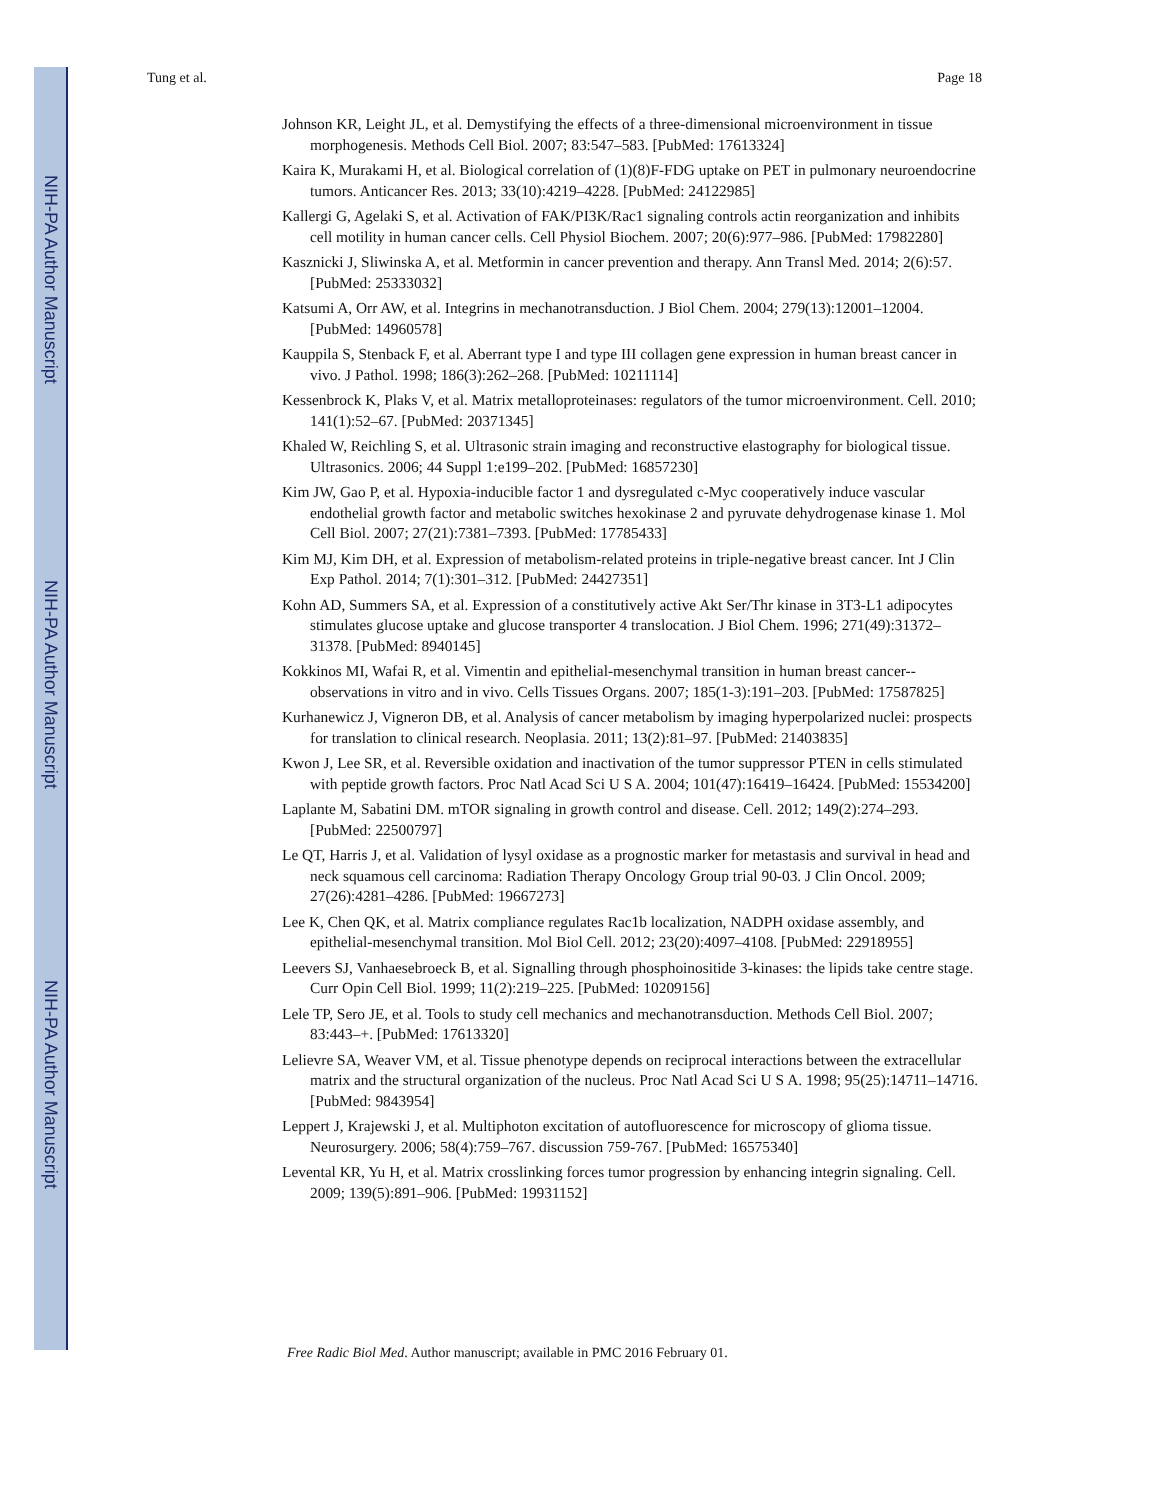NIH-PA Author Manuscript
NIH-PA Author Manuscript
NIH-PA Author Manuscript
Tung et al. Page 18
Johnson KR, Leight JL, et al. Demystifying the effects of a three-dimensional microenvironment in tissue morphogenesis. Methods Cell Biol. 2007; 83:547–583. [PubMed: 17613324]
Kaira K, Murakami H, et al. Biological correlation of (1)(8)F-FDG uptake on PET in pulmonary neuroendocrine tumors. Anticancer Res. 2013; 33(10):4219–4228. [PubMed: 24122985]
Kallergi G, Agelaki S, et al. Activation of FAK/PI3K/Rac1 signaling controls actin reorganization and inhibits cell motility in human cancer cells. Cell Physiol Biochem. 2007; 20(6):977–986. [PubMed: 17982280]
Kasznicki J, Sliwinska A, et al. Metformin in cancer prevention and therapy. Ann Transl Med. 2014; 2(6):57. [PubMed: 25333032]
Katsumi A, Orr AW, et al. Integrins in mechanotransduction. J Biol Chem. 2004; 279(13):12001–12004. [PubMed: 14960578]
Kauppila S, Stenback F, et al. Aberrant type I and type III collagen gene expression in human breast cancer in vivo. J Pathol. 1998; 186(3):262–268. [PubMed: 10211114]
Kessenbrock K, Plaks V, et al. Matrix metalloproteinases: regulators of the tumor microenvironment. Cell. 2010; 141(1):52–67. [PubMed: 20371345]
Khaled W, Reichling S, et al. Ultrasonic strain imaging and reconstructive elastography for biological tissue. Ultrasonics. 2006; 44 Suppl 1:e199–202. [PubMed: 16857230]
Kim JW, Gao P, et al. Hypoxia-inducible factor 1 and dysregulated c-Myc cooperatively induce vascular endothelial growth factor and metabolic switches hexokinase 2 and pyruvate dehydrogenase kinase 1. Mol Cell Biol. 2007; 27(21):7381–7393. [PubMed: 17785433]
Kim MJ, Kim DH, et al. Expression of metabolism-related proteins in triple-negative breast cancer. Int J Clin Exp Pathol. 2014; 7(1):301–312. [PubMed: 24427351]
Kohn AD, Summers SA, et al. Expression of a constitutively active Akt Ser/Thr kinase in 3T3-L1 adipocytes stimulates glucose uptake and glucose transporter 4 translocation. J Biol Chem. 1996; 271(49):31372–31378. [PubMed: 8940145]
Kokkinos MI, Wafai R, et al. Vimentin and epithelial-mesenchymal transition in human breast cancer--observations in vitro and in vivo. Cells Tissues Organs. 2007; 185(1-3):191–203. [PubMed: 17587825]
Kurhanewicz J, Vigneron DB, et al. Analysis of cancer metabolism by imaging hyperpolarized nuclei: prospects for translation to clinical research. Neoplasia. 2011; 13(2):81–97. [PubMed: 21403835]
Kwon J, Lee SR, et al. Reversible oxidation and inactivation of the tumor suppressor PTEN in cells stimulated with peptide growth factors. Proc Natl Acad Sci U S A. 2004; 101(47):16419–16424. [PubMed: 15534200]
Laplante M, Sabatini DM. mTOR signaling in growth control and disease. Cell. 2012; 149(2):274–293. [PubMed: 22500797]
Le QT, Harris J, et al. Validation of lysyl oxidase as a prognostic marker for metastasis and survival in head and neck squamous cell carcinoma: Radiation Therapy Oncology Group trial 90-03. J Clin Oncol. 2009; 27(26):4281–4286. [PubMed: 19667273]
Lee K, Chen QK, et al. Matrix compliance regulates Rac1b localization, NADPH oxidase assembly, and epithelial-mesenchymal transition. Mol Biol Cell. 2012; 23(20):4097–4108. [PubMed: 22918955]
Leevers SJ, Vanhaesebroeck B, et al. Signalling through phosphoinositide 3-kinases: the lipids take centre stage. Curr Opin Cell Biol. 1999; 11(2):219–225. [PubMed: 10209156]
Lele TP, Sero JE, et al. Tools to study cell mechanics and mechanotransduction. Methods Cell Biol. 2007; 83:443–+. [PubMed: 17613320]
Lelievre SA, Weaver VM, et al. Tissue phenotype depends on reciprocal interactions between the extracellular matrix and the structural organization of the nucleus. Proc Natl Acad Sci U S A. 1998; 95(25):14711–14716. [PubMed: 9843954]
Leppert J, Krajewski J, et al. Multiphoton excitation of autofluorescence for microscopy of glioma tissue. Neurosurgery. 2006; 58(4):759–767. discussion 759-767. [PubMed: 16575340]
Levental KR, Yu H, et al. Matrix crosslinking forces tumor progression by enhancing integrin signaling. Cell. 2009; 139(5):891–906. [PubMed: 19931152]
Free Radic Biol Med. Author manuscript; available in PMC 2016 February 01.